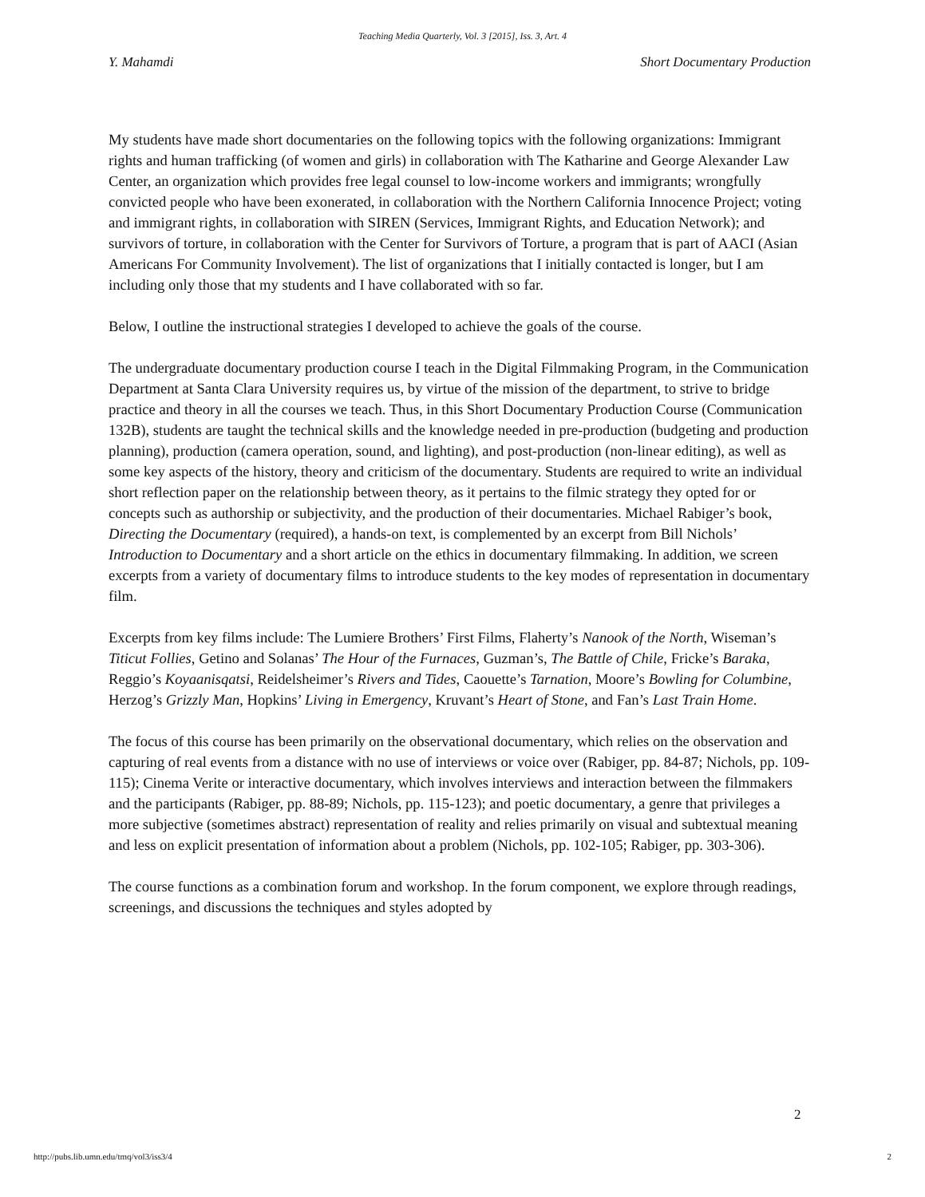Teaching Media Quarterly, Vol. 3 [2015], Iss. 3, Art. 4
Y. Mahamdi Short Documentary Production
My students have made short documentaries on the following topics with the following organizations: Immigrant rights and human trafficking (of women and girls) in collaboration with The Katharine and George Alexander Law Center, an organization which provides free legal counsel to low-income workers and immigrants; wrongfully convicted people who have been exonerated, in collaboration with the Northern California Innocence Project; voting and immigrant rights, in collaboration with SIREN (Services, Immigrant Rights, and Education Network); and survivors of torture, in collaboration with the Center for Survivors of Torture, a program that is part of AACI (Asian Americans For Community Involvement). The list of organizations that I initially contacted is longer, but I am including only those that my students and I have collaborated with so far.
Below, I outline the instructional strategies I developed to achieve the goals of the course.
The undergraduate documentary production course I teach in the Digital Filmmaking Program, in the Communication Department at Santa Clara University requires us, by virtue of the mission of the department, to strive to bridge practice and theory in all the courses we teach. Thus, in this Short Documentary Production Course (Communication 132B), students are taught the technical skills and the knowledge needed in pre-production (budgeting and production planning), production (camera operation, sound, and lighting), and post-production (non-linear editing), as well as some key aspects of the history, theory and criticism of the documentary. Students are required to write an individual short reflection paper on the relationship between theory, as it pertains to the filmic strategy they opted for or concepts such as authorship or subjectivity, and the production of their documentaries. Michael Rabiger’s book, Directing the Documentary (required), a hands-on text, is complemented by an excerpt from Bill Nichols’ Introduction to Documentary and a short article on the ethics in documentary filmmaking. In addition, we screen excerpts from a variety of documentary films to introduce students to the key modes of representation in documentary film.
Excerpts from key films include: The Lumiere Brothers’ First Films, Flaherty’s Nanook of the North, Wiseman’s Titicut Follies, Getino and Solanas’ The Hour of the Furnaces, Guzman’s, The Battle of Chile, Fricke’s Baraka, Reggio’s Koyaanisqatsi, Reidelsheimer’s Rivers and Tides, Caouette’s Tarnation, Moore’s Bowling for Columbine, Herzog’s Grizzly Man, Hopkins’ Living in Emergency, Kruvant’s Heart of Stone, and Fan’s Last Train Home.
The focus of this course has been primarily on the observational documentary, which relies on the observation and capturing of real events from a distance with no use of interviews or voice over (Rabiger, pp. 84-87; Nichols, pp. 109-115); Cinema Verite or interactive documentary, which involves interviews and interaction between the filmmakers and the participants (Rabiger, pp. 88-89; Nichols, pp. 115-123); and poetic documentary, a genre that privileges a more subjective (sometimes abstract) representation of reality and relies primarily on visual and subtextual meaning and less on explicit presentation of information about a problem (Nichols, pp. 102-105; Rabiger, pp. 303-306).
The course functions as a combination forum and workshop. In the forum component, we explore through readings, screenings, and discussions the techniques and styles adopted by
2
http://pubs.lib.umn.edu/tmq/vol3/iss3/4 2